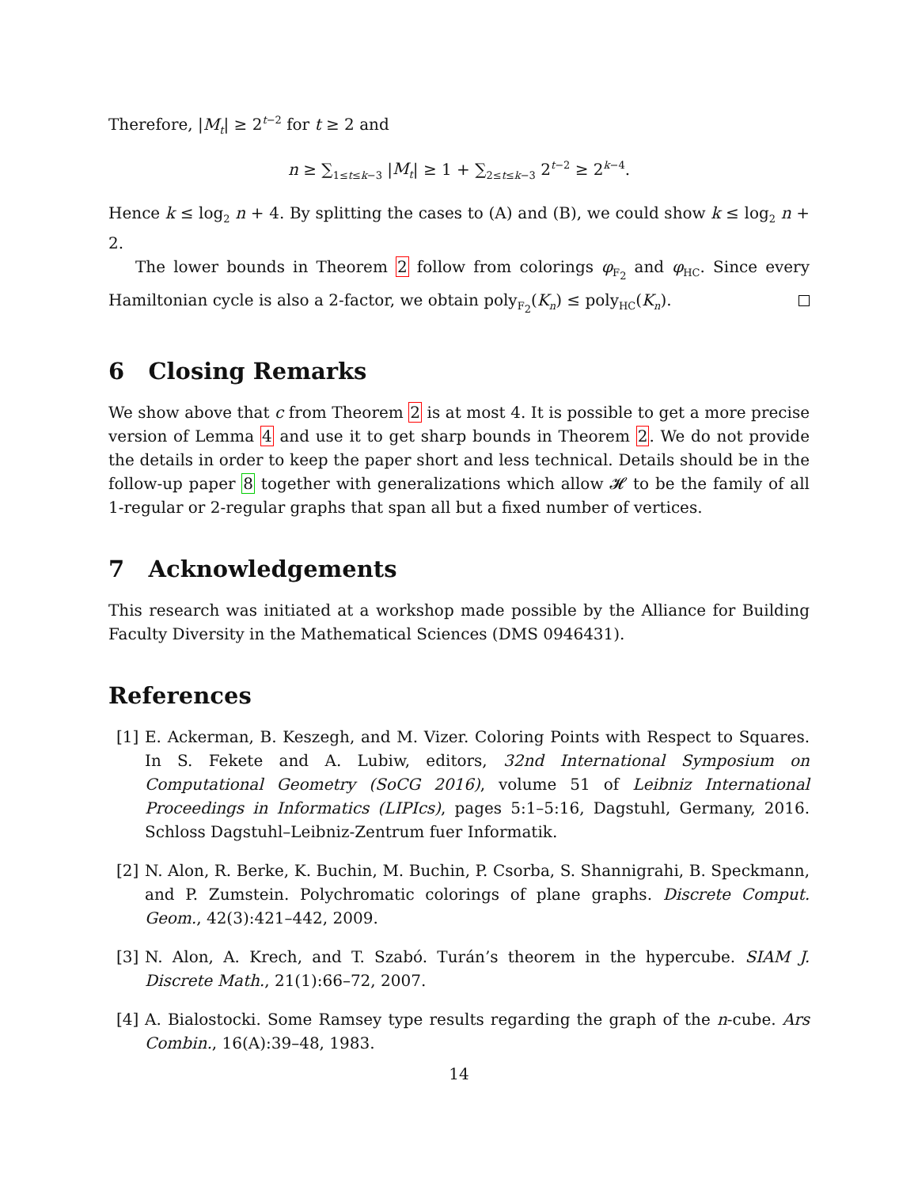Therefore, |M<sub>t</sub>| ≥ 2<sup>t−2</sup> for t ≥ 2 and
n ≥ ∑<sub>1≤t≤k−3</sub> |M<sub>t</sub>| ≥ 1 + ∑<sub>2≤t≤k−3</sub> 2<sup>t−2</sup> ≥ 2<sup>k−4</sup>.
Hence k ≤ log<sub>2</sub> n + 4. By splitting the cases to (A) and (B), we could show k ≤ log<sub>2</sub> n + 2.
The lower bounds in Theorem 2 follow from colorings φ<sub>F<sub>2</sub></sub> and φ<sub>HC</sub>. Since every Hamiltonian cycle is also a 2-factor, we obtain poly<sub>F<sub>2</sub></sub>(K<sub>n</sub>) ≤ poly<sub>HC</sub>(K<sub>n</sub>).
6 Closing Remarks
We show above that c from Theorem 2 is at most 4. It is possible to get a more precise version of Lemma 4 and use it to get sharp bounds in Theorem 2. We do not provide the details in order to keep the paper short and less technical. Details should be in the follow-up paper 8 together with generalizations which allow 𝓗 to be the family of all 1-regular or 2-regular graphs that span all but a fixed number of vertices.
7 Acknowledgements
This research was initiated at a workshop made possible by the Alliance for Building Faculty Diversity in the Mathematical Sciences (DMS 0946431).
References
[1] E. Ackerman, B. Keszegh, and M. Vizer. Coloring Points with Respect to Squares. In S. Fekete and A. Lubiw, editors, 32nd International Symposium on Computational Geometry (SoCG 2016), volume 51 of Leibniz International Proceedings in Informatics (LIPIcs), pages 5:1–5:16, Dagstuhl, Germany, 2016. Schloss Dagstuhl–Leibniz-Zentrum fuer Informatik.
[2] N. Alon, R. Berke, K. Buchin, M. Buchin, P. Csorba, S. Shannigrahi, B. Speckmann, and P. Zumstein. Polychromatic colorings of plane graphs. Discrete Comput. Geom., 42(3):421–442, 2009.
[3] N. Alon, A. Krech, and T. Szabó. Turán’s theorem in the hypercube. SIAM J. Discrete Math., 21(1):66–72, 2007.
[4] A. Bialostocki. Some Ramsey type results regarding the graph of the n-cube. Ars Combin., 16(A):39–48, 1983.
14